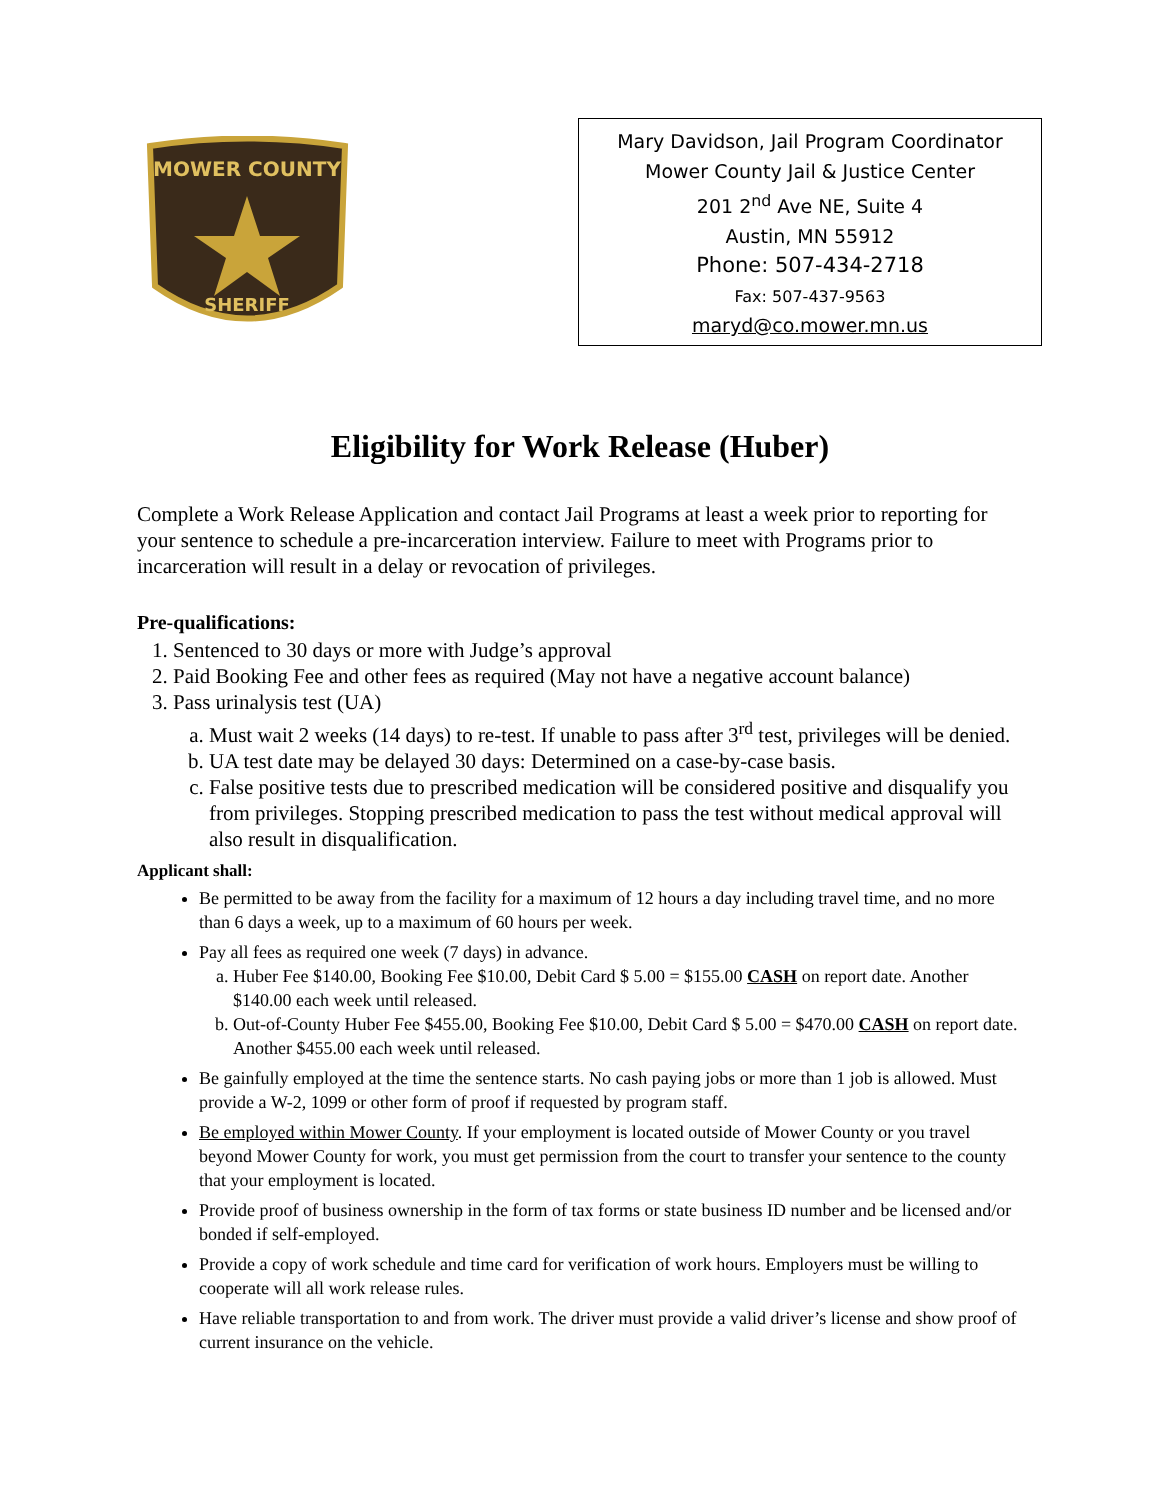MOWER COUNTY
SHERIFF
Mary Davidson, Jail Program Coordinator
Mower County Jail & Justice Center
201 2<sup>nd</sup> Ave NE, Suite 4
Austin, MN 55912
Phone: 507-434-2718
Fax: 507-437-9563
maryd@co.mower.mn.us
Eligibility for Work Release (Huber)
Complete a Work Release Application and contact Jail Programs at least a week prior to reporting for your sentence to schedule a pre-incarceration interview. Failure to meet with Programs prior to incarceration will result in a delay or revocation of privileges.
Pre-qualifications:
1. Sentenced to 30 days or more with Judge’s approval
2. Paid Booking Fee and other fees as required (May not have a negative account balance)
3. Pass urinalysis test (UA)
a. Must wait 2 weeks (14 days) to re-test. If unable to pass after 3<sup>rd</sup> test, privileges will be denied.
b. UA test date may be delayed 30 days: Determined on a case-by-case basis.
c. False positive tests due to prescribed medication will be considered positive and disqualify you from privileges. Stopping prescribed medication to pass the test without medical approval will also result in disqualification.
Applicant shall:
Be permitted to be away from the facility for a maximum of 12 hours a day including travel time, and no more than 6 days a week, up to a maximum of 60 hours per week.
Pay all fees as required one week (7 days) in advance.
a. Huber Fee $140.00, Booking Fee $10.00, Debit Card $ 5.00 = $155.00 CASH on report date. Another $140.00 each week until released.
b. Out-of-County Huber Fee $455.00, Booking Fee $10.00, Debit Card $ 5.00 = $470.00 CASH on report date. Another $455.00 each week until released.
Be gainfully employed at the time the sentence starts. No cash paying jobs or more than 1 job is allowed. Must provide a W-2, 1099 or other form of proof if requested by program staff.
Be employed within Mower County. If your employment is located outside of Mower County or you travel beyond Mower County for work, you must get permission from the court to transfer your sentence to the county that your employment is located.
Provide proof of business ownership in the form of tax forms or state business ID number and be licensed and/or bonded if self-employed.
Provide a copy of work schedule and time card for verification of work hours. Employers must be willing to cooperate will all work release rules.
Have reliable transportation to and from work. The driver must provide a valid driver’s license and show proof of current insurance on the vehicle.